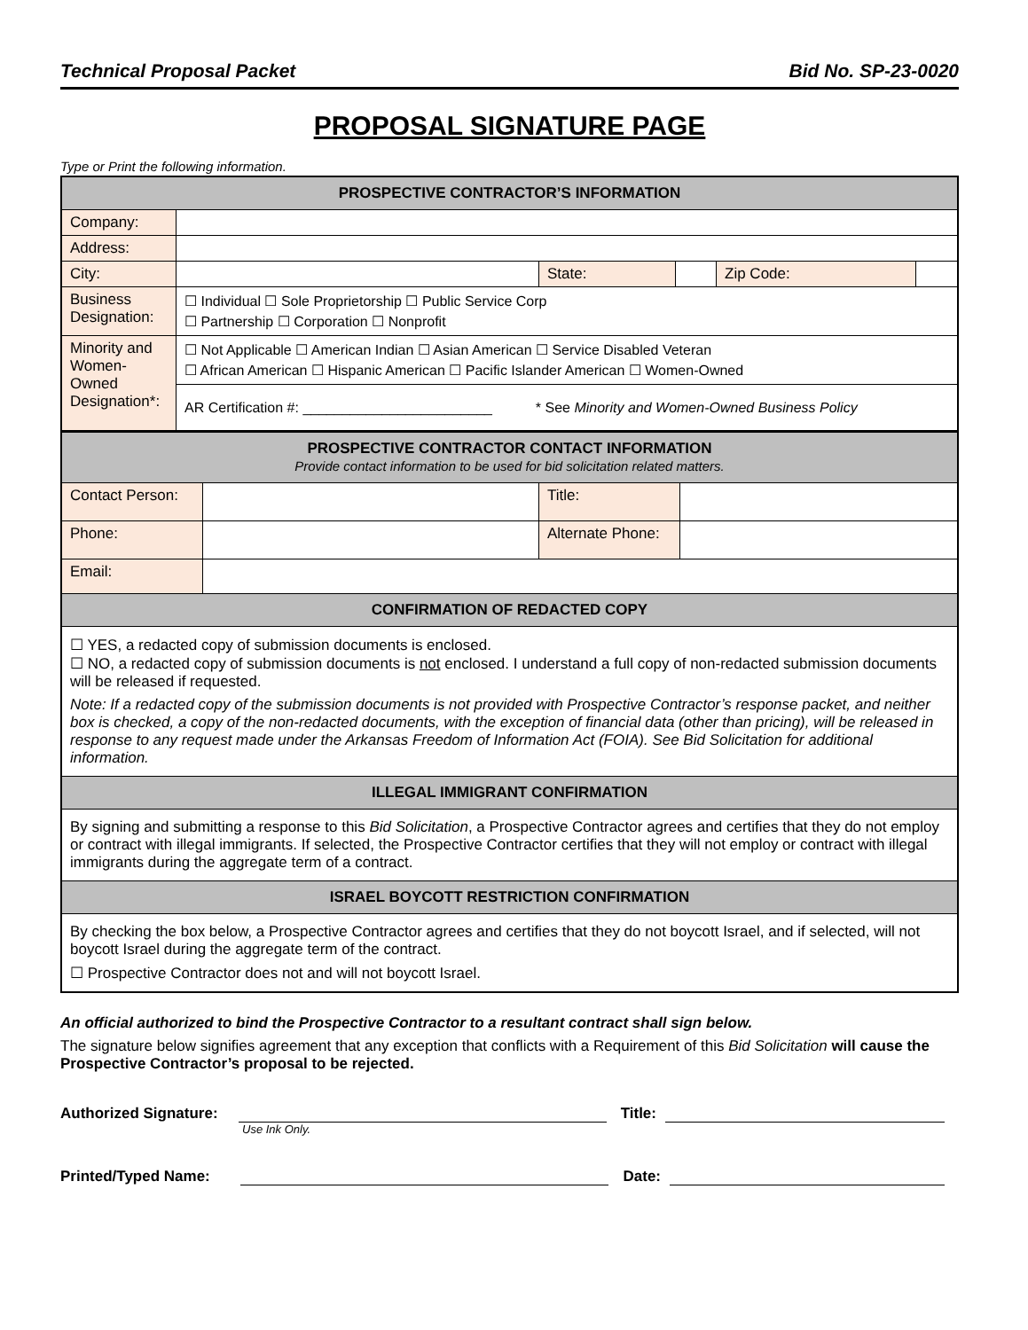Technical Proposal Packet Bid No. SP-23-0020
PROPOSAL SIGNATURE PAGE
Type or Print the following information.
| PROSPECTIVE CONTRACTOR’S INFORMATION | | | | | |
| Company: | | | | | |
| Address: | | | | | |
| City: | | State: | | Zip Code: | |
| Business Designation: | ☐ Individual ☐ Sole Proprietorship ☐ Public Service Corp ☐ Partnership ☐ Corporation ☐ Nonprofit | | | | |
| Minority and Women-Owned Designation*: | ☐ Not Applicable ☐ American Indian ☐ Asian American ☐ Service Disabled Veteran ☐ African American ☐ Hispanic American ☐ Pacific Islander American ☐ Women-Owned | | | | |
| | AR Certification #: ________________________ * See Minority and Women-Owned Business Policy | | | | |
| PROSPECTIVE CONTRACTOR CONTACT INFORMATION Provide contact information to be used for bid solicitation related matters. | | | |
| Contact Person: | | Title: | |
| Phone: | | Alternate Phone: | |
| Email: | | | |
| CONFIRMATION OF REDACTED COPY | | | |
| ☐ YES, a redacted copy of submission documents is enclosed. ☐ NO, a redacted copy of submission documents is not enclosed. I understand a full copy of non-redacted submission documents will be released if requested. Note: If a redacted copy of the submission documents is not provided with Prospective Contractor’s response packet, and neither box is checked, a copy of the non-redacted documents, with the exception of financial data (other than pricing), will be released in response to any request made under the Arkansas Freedom of Information Act (FOIA). See Bid Solicitation for additional information. | | | |
| ILLEGAL IMMIGRANT CONFIRMATION | | | |
| By signing and submitting a response to this Bid Solicitation , a Prospective Contractor agrees and certifies that they do not employ or contract with illegal immigrants. If selected, the Prospective Contractor certifies that they will not employ or contract with illegal immigrants during the aggregate term of a contract. | | | |
| ISRAEL BOYCOTT RESTRICTION CONFIRMATION | | | |
| By checking the box below, a Prospective Contractor agrees and certifies that they do not boycott Israel, and if selected, will not boycott Israel during the aggregate term of the contract. ☐ Prospective Contractor does not and will not boycott Israel. | | | |
An official authorized to bind the Prospective Contractor to a resultant contract shall sign below.
The signature below signifies agreement that any exception that conflicts with a Requirement of this Bid Solicitation will cause the Prospective Contractor’s proposal to be rejected.
Authorized Signature: Title:
Use Ink Only.
Printed/Typed Name: Date: